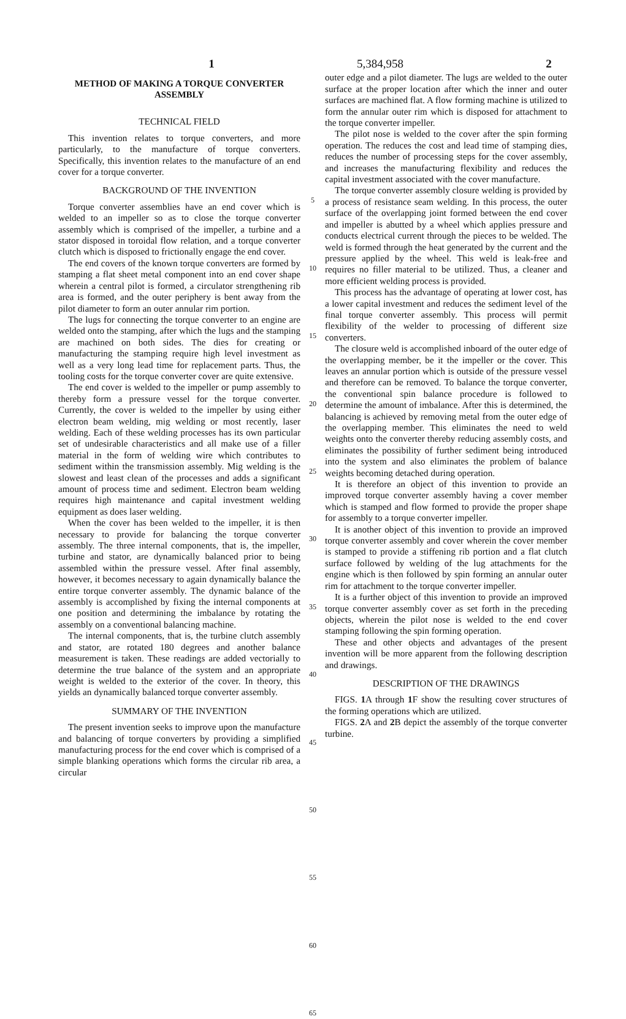1 5,384,958 2
METHOD OF MAKING A TORQUE CONVERTER ASSEMBLY
TECHNICAL FIELD
This invention relates to torque converters, and more particularly, to the manufacture of torque converters. Specifically, this invention relates to the manufacture of an end cover for a torque converter.
BACKGROUND OF THE INVENTION
Torque converter assemblies have an end cover which is welded to an impeller so as to close the torque converter assembly which is comprised of the impeller, a turbine and a stator disposed in toroidal flow relation, and a torque converter clutch which is disposed to frictionally engage the end cover.
The end covers of the known torque converters are formed by stamping a flat sheet metal component into an end cover shape wherein a central pilot is formed, a circulator strengthening rib area is formed, and the outer periphery is bent away from the pilot diameter to form an outer annular rim portion.
The lugs for connecting the torque converter to an engine are welded onto the stamping, after which the lugs and the stamping are machined on both sides. The dies for creating or manufacturing the stamping require high level investment as well as a very long lead time for replacement parts. Thus, the tooling costs for the torque converter cover are quite extensive.
The end cover is welded to the impeller or pump assembly to thereby form a pressure vessel for the torque converter. Currently, the cover is welded to the impeller by using either electron beam welding, mig welding or most recently, laser welding. Each of these welding processes has its own particular set of undesirable characteristics and all make use of a filler material in the form of welding wire which contributes to sediment within the transmission assembly. Mig welding is the slowest and least clean of the processes and adds a significant amount of process time and sediment. Electron beam welding requires high maintenance and capital investment welding equipment as does laser welding.
When the cover has been welded to the impeller, it is then necessary to provide for balancing the torque converter assembly. The three internal components, that is, the impeller, turbine and stator, are dynamically balanced prior to being assembled within the pressure vessel. After final assembly, however, it becomes necessary to again dynamically balance the entire torque converter assembly. The dynamic balance of the assembly is accomplished by fixing the internal components at one position and determining the imbalance by rotating the assembly on a conventional balancing machine.
The internal components, that is, the turbine clutch assembly and stator, are rotated 180 degrees and another balance measurement is taken. These readings are added vectorially to determine the true balance of the system and an appropriate weight is welded to the exterior of the cover. In theory, this yields an dynamically balanced torque converter assembly.
SUMMARY OF THE INVENTION
The present invention seeks to improve upon the manufacture and balancing of torque converters by providing a simplified manufacturing process for the end cover which is comprised of a simple blanking operations which forms the circular rib area, a circular
5
10
15
20
25
30
35
40
45
50
55
60
65
outer edge and a pilot diameter. The lugs are welded to the outer surface at the proper location after which the inner and outer surfaces are machined flat. A flow forming machine is utilized to form the annular outer rim which is disposed for attachment to the torque converter impeller.
The pilot nose is welded to the cover after the spin forming operation. The reduces the cost and lead time of stamping dies, reduces the number of processing steps for the cover assembly, and increases the manufacturing flexibility and reduces the capital investment associated with the cover manufacture.
The torque converter assembly closure welding is provided by a process of resistance seam welding. In this process, the outer surface of the overlapping joint formed between the end cover and impeller is abutted by a wheel which applies pressure and conducts electrical current through the pieces to be welded. The weld is formed through the heat generated by the current and the pressure applied by the wheel. This weld is leak-free and requires no filler material to be utilized. Thus, a cleaner and more efficient welding process is provided.
This process has the advantage of operating at lower cost, has a lower capital investment and reduces the sediment level of the final torque converter assembly. This process will permit flexibility of the welder to processing of different size converters.
The closure weld is accomplished inboard of the outer edge of the overlapping member, be it the impeller or the cover. This leaves an annular portion which is outside of the pressure vessel and therefore can be removed. To balance the torque converter, the conventional spin balance procedure is followed to determine the amount of imbalance. After this is determined, the balancing is achieved by removing metal from the outer edge of the overlapping member. This eliminates the need to weld weights onto the converter thereby reducing assembly costs, and eliminates the possibility of further sediment being introduced into the system and also eliminates the problem of balance weights becoming detached during operation.
It is therefore an object of this invention to provide an improved torque converter assembly having a cover member which is stamped and flow formed to provide the proper shape for assembly to a torque converter impeller.
It is another object of this invention to provide an improved torque converter assembly and cover wherein the cover member is stamped to provide a stiffening rib portion and a flat clutch surface followed by welding of the lug attachments for the engine which is then followed by spin forming an annular outer rim for attachment to the torque converter impeller.
It is a further object of this invention to provide an improved torque converter assembly cover as set forth in the preceding objects, wherein the pilot nose is welded to the end cover stamping following the spin forming operation.
These and other objects and advantages of the present invention will be more apparent from the following description and drawings.
DESCRIPTION OF THE DRAWINGS
FIGS. 1 A through 1 F show the resulting cover structures of the forming operations which are utilized.
FIGS. 2 A and 2 B depict the assembly of the torque converter turbine.